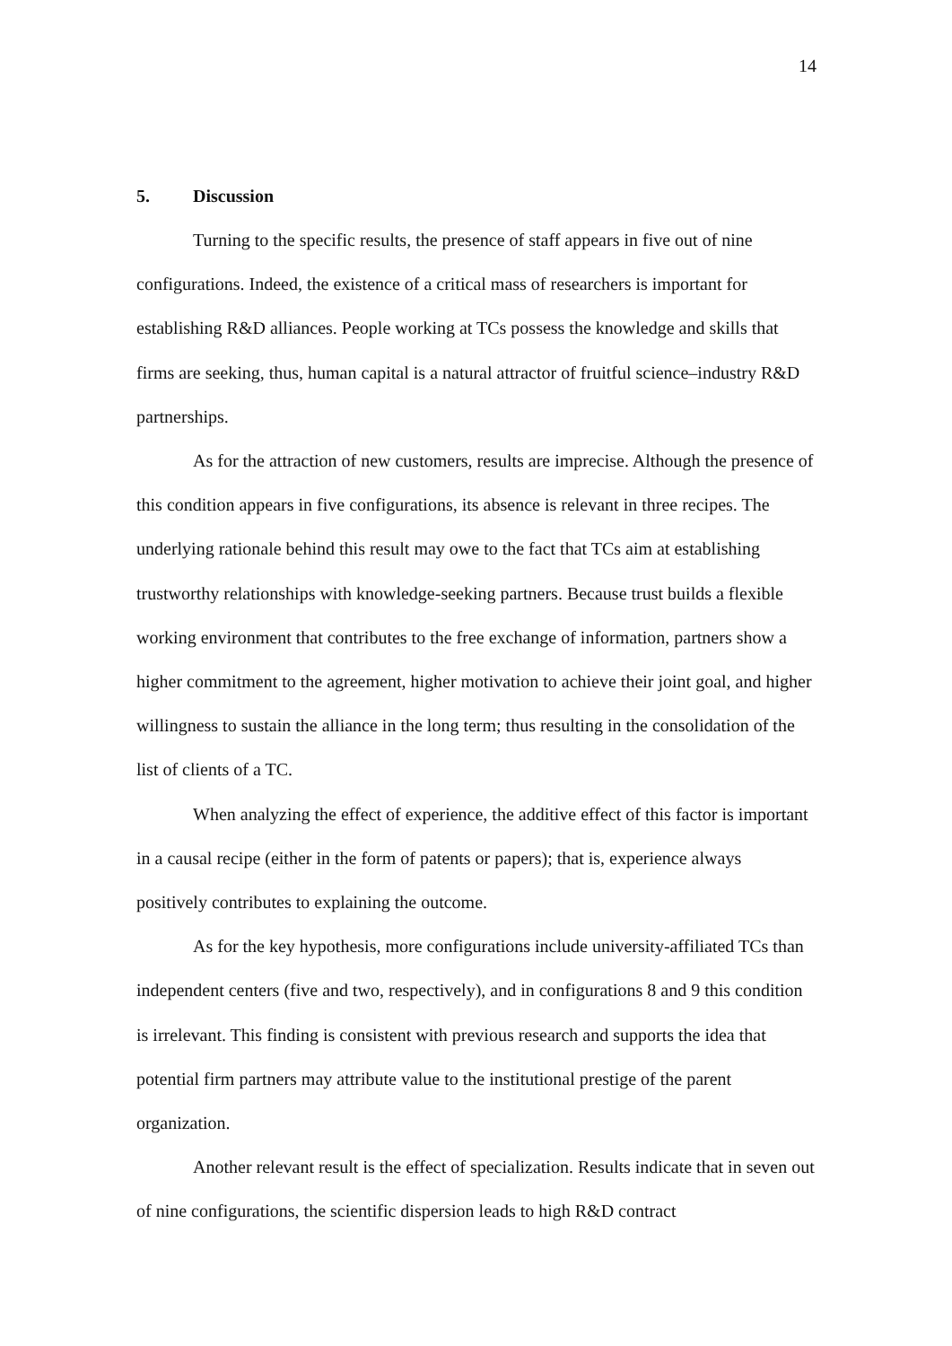14
5. Discussion
Turning to the specific results, the presence of staff appears in five out of nine configurations. Indeed, the existence of a critical mass of researchers is important for establishing R&D alliances. People working at TCs possess the knowledge and skills that firms are seeking, thus, human capital is a natural attractor of fruitful science–industry R&D partnerships.
As for the attraction of new customers, results are imprecise. Although the presence of this condition appears in five configurations, its absence is relevant in three recipes. The underlying rationale behind this result may owe to the fact that TCs aim at establishing trustworthy relationships with knowledge-seeking partners. Because trust builds a flexible working environment that contributes to the free exchange of information, partners show a higher commitment to the agreement, higher motivation to achieve their joint goal, and higher willingness to sustain the alliance in the long term; thus resulting in the consolidation of the list of clients of a TC.
When analyzing the effect of experience, the additive effect of this factor is important in a causal recipe (either in the form of patents or papers); that is, experience always positively contributes to explaining the outcome.
As for the key hypothesis, more configurations include university-affiliated TCs than independent centers (five and two, respectively), and in configurations 8 and 9 this condition is irrelevant. This finding is consistent with previous research and supports the idea that potential firm partners may attribute value to the institutional prestige of the parent organization.
Another relevant result is the effect of specialization. Results indicate that in seven out of nine configurations, the scientific dispersion leads to high R&D contract